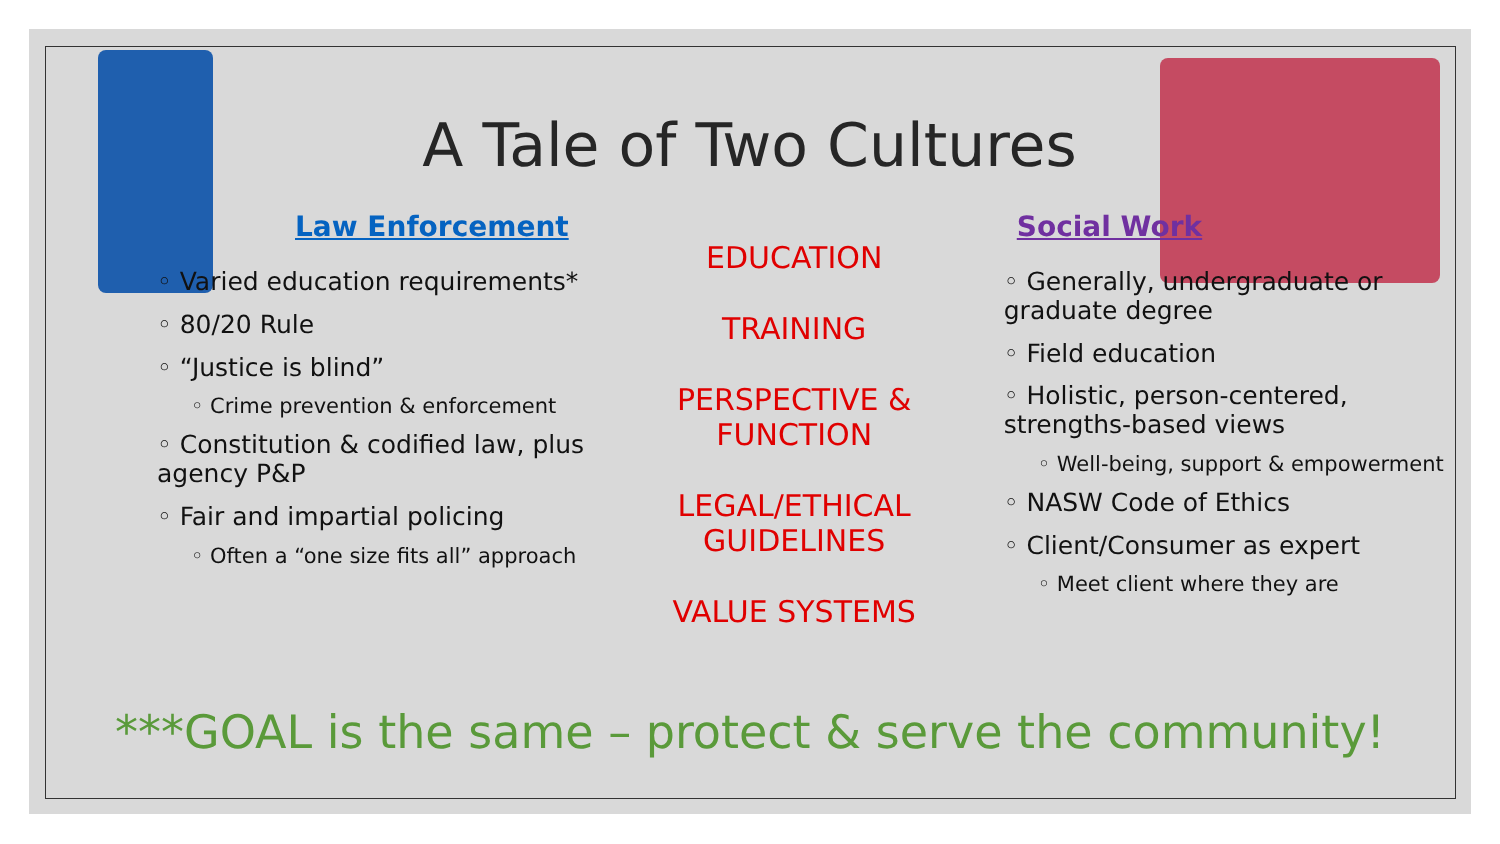A Tale of Two Cultures
Law Enforcement
◦ Varied education requirements*
◦ 80/20 Rule
◦ “Justice is blind”
◦ Crime prevention & enforcement
◦ Constitution & codified law, plus agency P&P
◦ Fair and impartial policing
◦ Often a “one size fits all” approach
EDUCATION
TRAINING
PERSPECTIVE &
FUNCTION
LEGAL/ETHICAL
GUIDELINES
VALUE SYSTEMS
Social Work
◦ Generally, undergraduate or graduate degree
◦ Field education
◦ Holistic, person-centered, strengths-based views
◦ Well-being, support & empowerment
◦ NASW Code of Ethics
◦ Client/Consumer as expert
◦ Meet client where they are
***GOAL is the same – protect & serve the community!